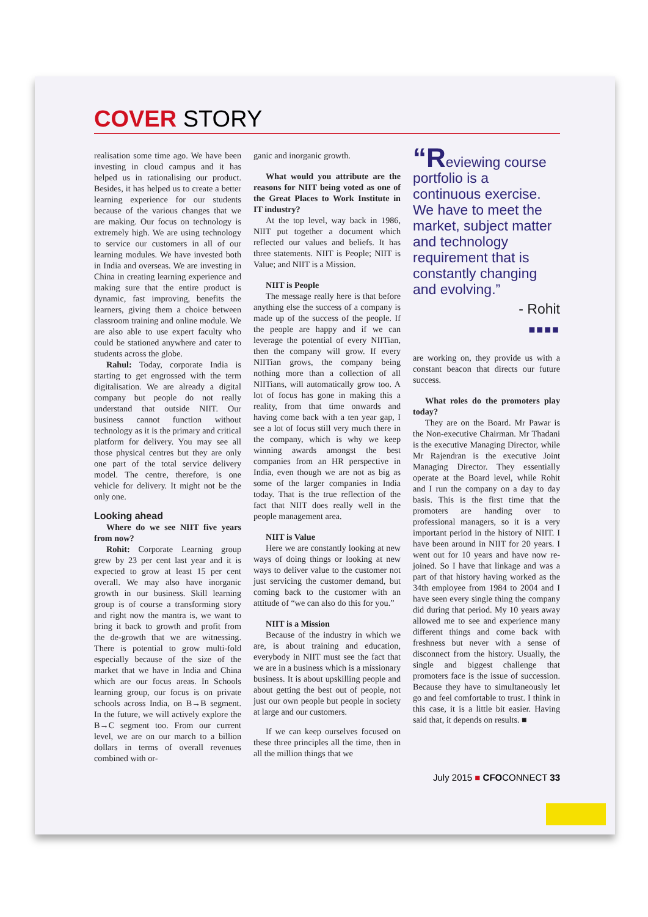COVER STORY
realisation some time ago. We have been investing in cloud campus and it has helped us in rationalising our product. Besides, it has helped us to create a better learning experience for our students because of the various changes that we are making. Our focus on technology is extremely high. We are using technology to service our customers in all of our learning modules. We have invested both in India and overseas. We are investing in China in creating learning experience and making sure that the entire product is dynamic, fast improving, benefits the learners, giving them a choice between classroom training and online module. We are also able to use expert faculty who could be stationed anywhere and cater to students across the globe.
Rahul: Today, corporate India is starting to get engrossed with the term digitalisation. We are already a digital company but people do not really understand that outside NIIT. Our business cannot function without technology as it is the primary and critical platform for delivery. You may see all those physical centres but they are only one part of the total service delivery model. The centre, therefore, is one vehicle for delivery. It might not be the only one.
Looking ahead
Where do we see NIIT five years from now?
Rohit: Corporate Learning group grew by 23 per cent last year and it is expected to grow at least 15 per cent overall. We may also have inorganic growth in our business. Skill learning group is of course a transforming story and right now the mantra is, we want to bring it back to growth and profit from the de-growth that we are witnessing. There is potential to grow multi-fold especially because of the size of the market that we have in India and China which are our focus areas. In Schools learning group, our focus is on private schools across India, on B→B segment. In the future, we will actively explore the B→C segment too. From our current level, we are on our march to a billion dollars in terms of overall revenues combined with or-
ganic and inorganic growth.
What would you attribute are the reasons for NIIT being voted as one of the Great Places to Work Institute in IT industry?
At the top level, way back in 1986, NIIT put together a document which reflected our values and beliefs. It has three statements. NIIT is People; NIIT is Value; and NIIT is a Mission.
NIIT is People
The message really here is that before anything else the success of a company is made up of the success of the people. If the people are happy and if we can leverage the potential of every NIITian, then the company will grow. If every NIITian grows, the company being nothing more than a collection of all NIITians, will automatically grow too. A lot of focus has gone in making this a reality, from that time onwards and having come back with a ten year gap, I see a lot of focus still very much there in the company, which is why we keep winning awards amongst the best companies from an HR perspective in India, even though we are not as big as some of the larger companies in India today. That is the true reflection of the fact that NIIT does really well in the people management area.
NIIT is Value
Here we are constantly looking at new ways of doing things or looking at new ways to deliver value to the customer not just servicing the customer demand, but coming back to the customer with an attitude of “we can also do this for you.”
NIIT is a Mission
Because of the industry in which we are, is about training and education, everybody in NIIT must see the fact that we are in a business which is a missionary business. It is about upskilling people and about getting the best out of people, not just our own people but people in society at large and our customers.
If we can keep ourselves focused on these three principles all the time, then in all the million things that we
“Reviewing course portfolio is a continuous exercise. We have to meet the market, subject matter and technology requirement that is constantly changing and evolving.”
- Rohit
■■■■
are working on, they provide us with a constant beacon that directs our future success.
What roles do the promoters play today?
They are on the Board. Mr Pawar is the Non-executive Chairman. Mr Thadani is the executive Managing Director, while Mr Rajendran is the executive Joint Managing Director. They essentially operate at the Board level, while Rohit and I run the company on a day to day basis. This is the first time that the promoters are handing over to professional managers, so it is a very important period in the history of NIIT. I have been around in NIIT for 20 years. I went out for 10 years and have now re-joined. So I have that linkage and was a part of that history having worked as the 34th employee from 1984 to 2004 and I have seen every single thing the company did during that period. My 10 years away allowed me to see and experience many different things and come back with freshness but never with a sense of disconnect from the history. Usually, the single and biggest challenge that promoters face is the issue of succession. Because they have to simultaneously let go and feel comfortable to trust. I think in this case, it is a little bit easier. Having said that, it depends on results. ■
July 2015 ■ CFOCONNECT 33